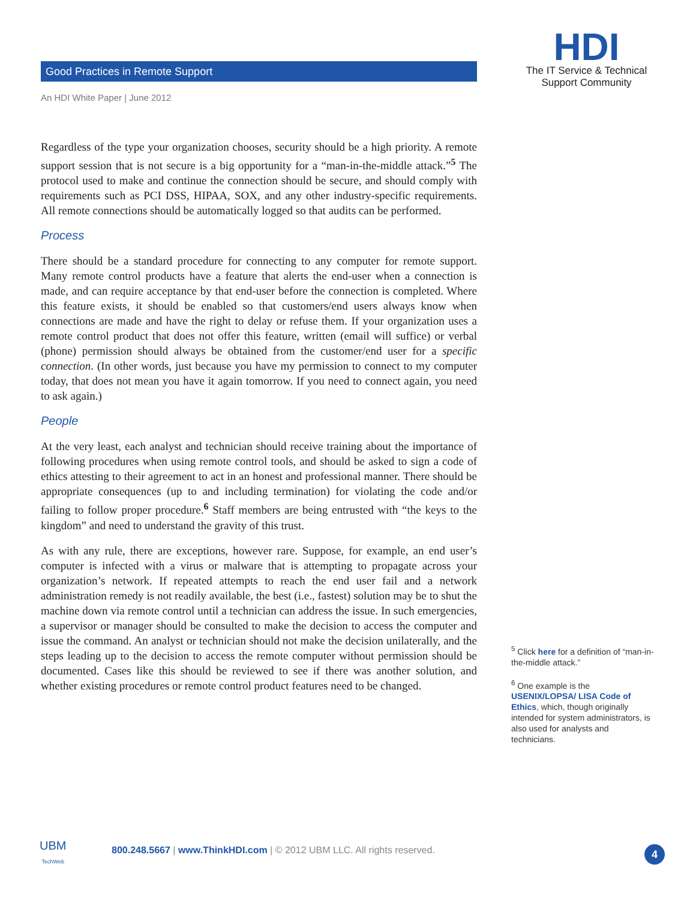Good Practices in Remote Support
An HDI White Paper | June 2012
HDI
The IT Service & Technical
Support Community
Regardless of the type your organization chooses, security should be a high priority. A remote support session that is not secure is a big opportunity for a “man-in-the-middle attack.”<sup>5</sup> The protocol used to make and continue the connection should be secure, and should comply with requirements such as PCI DSS, HIPAA, SOX, and any other industry-specific requirements. All remote connections should be automatically logged so that audits can be performed.
Process
There should be a standard procedure for connecting to any computer for remote support. Many remote control products have a feature that alerts the end-user when a connection is made, and can require acceptance by that end-user before the connection is completed. Where this feature exists, it should be enabled so that customers/end users always know when connections are made and have the right to delay or refuse them. If your organization uses a remote control product that does not offer this feature, written (email will suffice) or verbal (phone) permission should always be obtained from the customer/end user for a specific connection. (In other words, just because you have my permission to connect to my computer today, that does not mean you have it again tomorrow. If you need to connect again, you need to ask again.)
People
At the very least, each analyst and technician should receive training about the importance of following procedures when using remote control tools, and should be asked to sign a code of ethics attesting to their agreement to act in an honest and professional manner. There should be appropriate consequences (up to and including termination) for violating the code and/or failing to follow proper procedure.<sup>6</sup> Staff members are being entrusted with “the keys to the kingdom” and need to understand the gravity of this trust.
As with any rule, there are exceptions, however rare. Suppose, for example, an end user’s computer is infected with a virus or malware that is attempting to propagate across your organization’s network. If repeated attempts to reach the end user fail and a network administration remedy is not readily available, the best (i.e., fastest) solution may be to shut the machine down via remote control until a technician can address the issue. In such emergencies, a supervisor or manager should be consulted to make the decision to access the computer and issue the command. An analyst or technician should not make the decision unilaterally, and the steps leading up to the decision to access the remote computer without permission should be documented. Cases like this should be reviewed to see if there was another solution, and whether existing procedures or remote control product features need to be changed.
<sup>5</sup> Click here for a definition of “man-in-the-middle attack.”
<sup>6</sup> One example is the USENIX/LOPSA/ LISA Code of Ethics, which, though originally intended for system administrators, is also used for analysts and technicians.
UBM
TechWeb
800.248.5667 | www.ThinkHDI.com | © 2012 UBM LLC. All rights reserved.
4